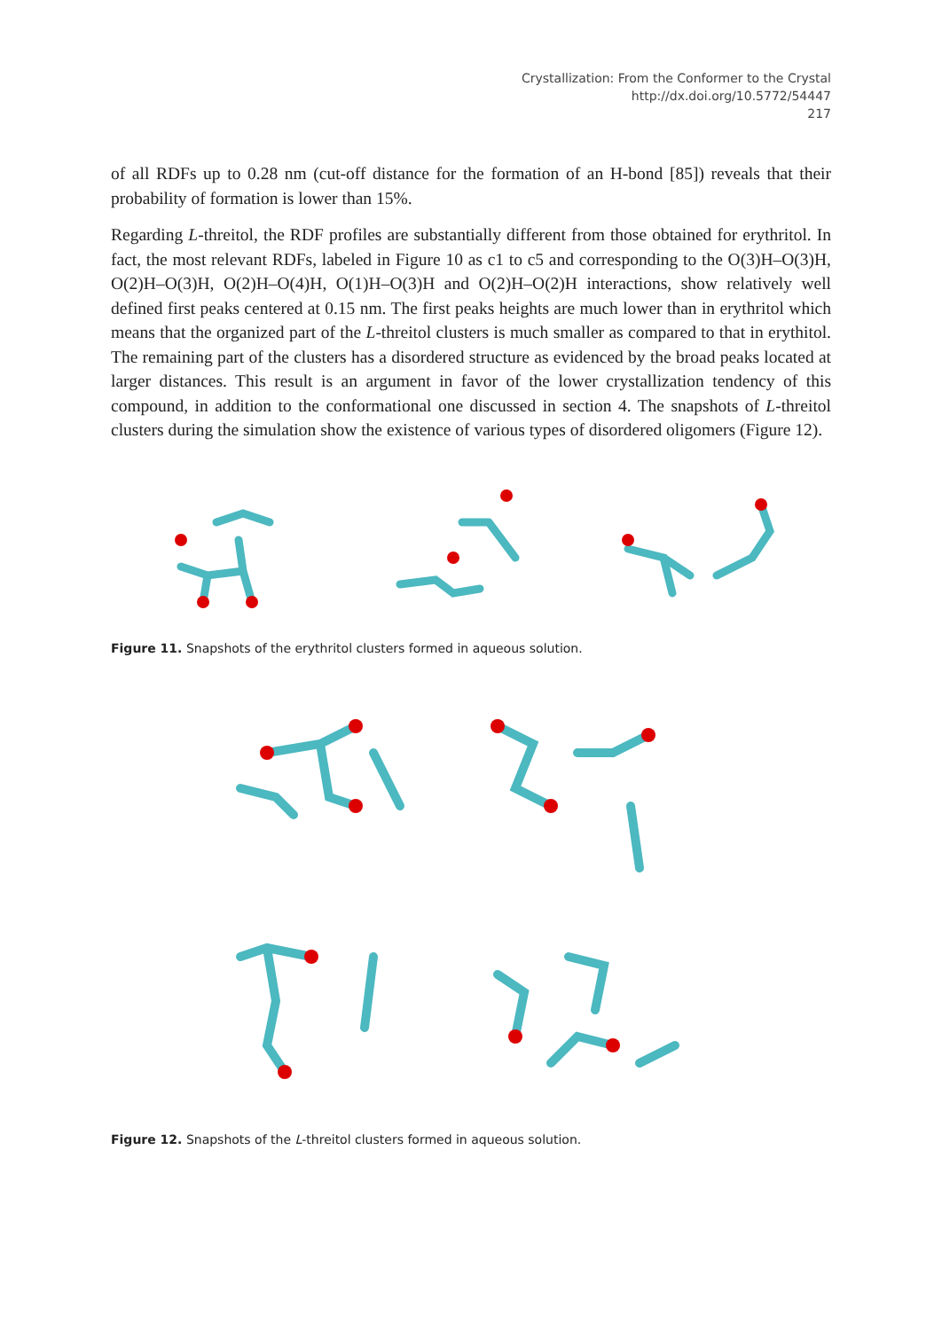Crystallization: From the Conformer to the Crystal
http://dx.doi.org/10.5772/54447
217
of all RDFs up to 0.28 nm (cut-off distance for the formation of an H-bond [85]) reveals that their probability of formation is lower than 15%.
Regarding L-threitol, the RDF profiles are substantially different from those obtained for erythritol. In fact, the most relevant RDFs, labeled in Figure 10 as c1 to c5 and corresponding to the O(3)H–O(3)H, O(2)H–O(3)H, O(2)H–O(4)H, O(1)H–O(3)H and O(2)H–O(2)H interactions, show relatively well defined first peaks centered at 0.15 nm. The first peaks heights are much lower than in erythritol which means that the organized part of the L-threitol clusters is much smaller as compared to that in erythitol. The remaining part of the clusters has a disordered structure as evidenced by the broad peaks located at larger distances. This result is an argument in favor of the lower crystallization tendency of this compound, in addition to the conformational one discussed in section 4. The snapshots of L-threitol clusters during the simulation show the existence of various types of disordered oligomers (Figure 12).
Figure 11. Snapshots of the erythritol clusters formed in aqueous solution.
Figure 12. Snapshots of the L-threitol clusters formed in aqueous solution.